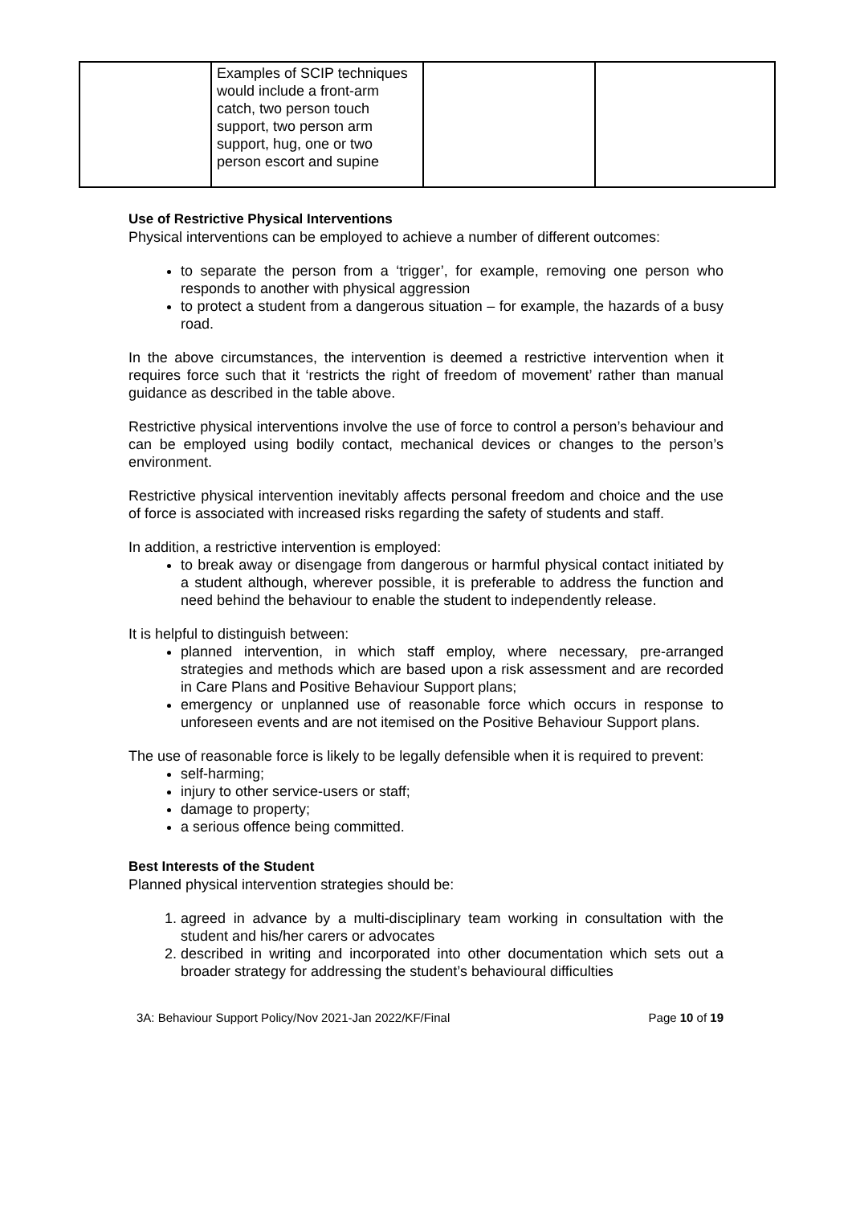| | Examples of SCIP techniques would include a front-arm catch, two person touch support, two person arm support, hug, one or two person escort and supine | | |
Use of Restrictive Physical Interventions
Physical interventions can be employed to achieve a number of different outcomes:
to separate the person from a ‘trigger’, for example, removing one person who responds to another with physical aggression
to protect a student from a dangerous situation – for example, the hazards of a busy road.
In the above circumstances, the intervention is deemed a restrictive intervention when it requires force such that it ‘restricts the right of freedom of movement’ rather than manual guidance as described in the table above.
Restrictive physical interventions involve the use of force to control a person’s behaviour and can be employed using bodily contact, mechanical devices or changes to the person’s environment.
Restrictive physical intervention inevitably affects personal freedom and choice and the use of force is associated with increased risks regarding the safety of students and staff.
In addition, a restrictive intervention is employed:
to break away or disengage from dangerous or harmful physical contact initiated by a student although, wherever possible, it is preferable to address the function and need behind the behaviour to enable the student to independently release.
It is helpful to distinguish between:
planned intervention, in which staff employ, where necessary, pre-arranged strategies and methods which are based upon a risk assessment and are recorded in Care Plans and Positive Behaviour Support plans;
emergency or unplanned use of reasonable force which occurs in response to unforeseen events and are not itemised on the Positive Behaviour Support plans.
The use of reasonable force is likely to be legally defensible when it is required to prevent:
self-harming;
injury to other service-users or staff;
damage to property;
a serious offence being committed.
Best Interests of the Student
Planned physical intervention strategies should be:
1. agreed in advance by a multi-disciplinary team working in consultation with the student and his/her carers or advocates
2. described in writing and incorporated into other documentation which sets out a broader strategy for addressing the student’s behavioural difficulties
3A: Behaviour Support Policy/Nov 2021-Jan 2022/KF/Final Page 10 of 19